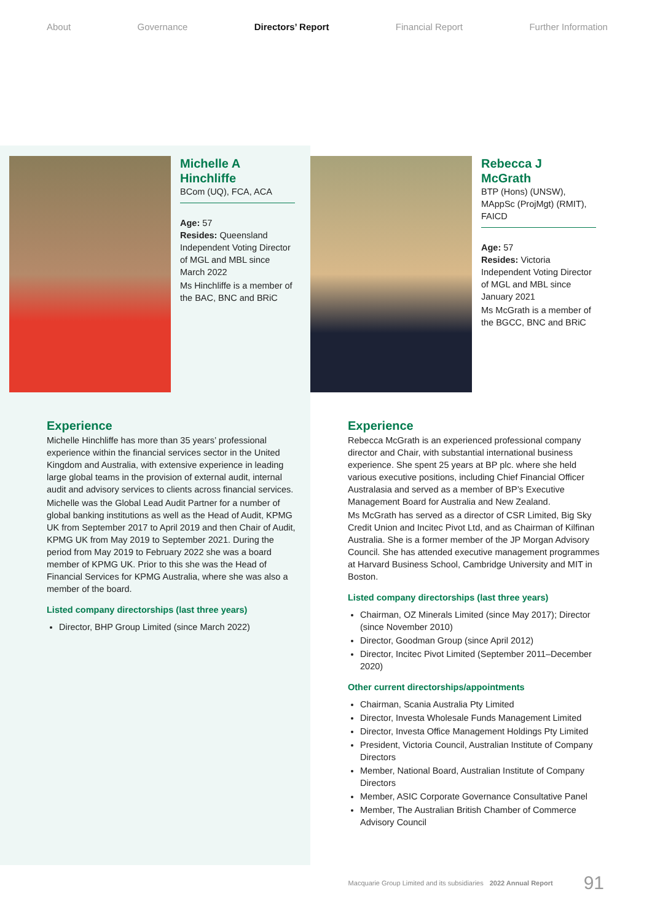About Governance Directors’ Report Financial Report Further Information
Michelle A Hinchliffe
BCom (UQ), FCA, ACA
Age: 57
Resides: Queensland
Independent Voting Director of MGL and MBL since March 2022
Ms Hinchliffe is a member of the BAC, BNC and BRiC
Experience
Michelle Hinchliffe has more than 35 years’ professional experience within the financial services sector in the United Kingdom and Australia, with extensive experience in leading large global teams in the provision of external audit, internal audit and advisory services to clients across financial services.
Michelle was the Global Lead Audit Partner for a number of global banking institutions as well as the Head of Audit, KPMG UK from September 2017 to April 2019 and then Chair of Audit, KPMG UK from May 2019 to September 2021. During the period from May 2019 to February 2022 she was a board member of KPMG UK. Prior to this she was the Head of Financial Services for KPMG Australia, where she was also a member of the board.
Listed company directorships (last three years)
Director, BHP Group Limited (since March 2022)
Rebecca J
McGrath
BTP (Hons) (UNSW), MAppSc (ProjMgt) (RMIT), FAICD
Age: 57
Resides: Victoria
Independent Voting Director of MGL and MBL since January 2021
Ms McGrath is a member of the BGCC, BNC and BRiC
Experience
Rebecca McGrath is an experienced professional company director and Chair, with substantial international business experience. She spent 25 years at BP plc. where she held various executive positions, including Chief Financial Officer Australasia and served as a member of BP’s Executive Management Board for Australia and New Zealand.
Ms McGrath has served as a director of CSR Limited, Big Sky Credit Union and Incitec Pivot Ltd, and as Chairman of Kilfinan Australia. She is a former member of the JP Morgan Advisory Council. She has attended executive management programmes at Harvard Business School, Cambridge University and MIT in Boston.
Listed company directorships (last three years)
Chairman, OZ Minerals Limited (since May 2017); Director (since November 2010)
Director, Goodman Group (since April 2012)
Director, Incitec Pivot Limited (September 2011–December 2020)
Other current directorships/appointments
Chairman, Scania Australia Pty Limited
Director, Investa Wholesale Funds Management Limited
Director, Investa Office Management Holdings Pty Limited
President, Victoria Council, Australian Institute of Company Directors
Member, National Board, Australian Institute of Company Directors
Member, ASIC Corporate Governance Consultative Panel
Member, The Australian British Chamber of Commerce Advisory Council
Macquarie Group Limited and its subsidiaries 2022 Annual Report 91